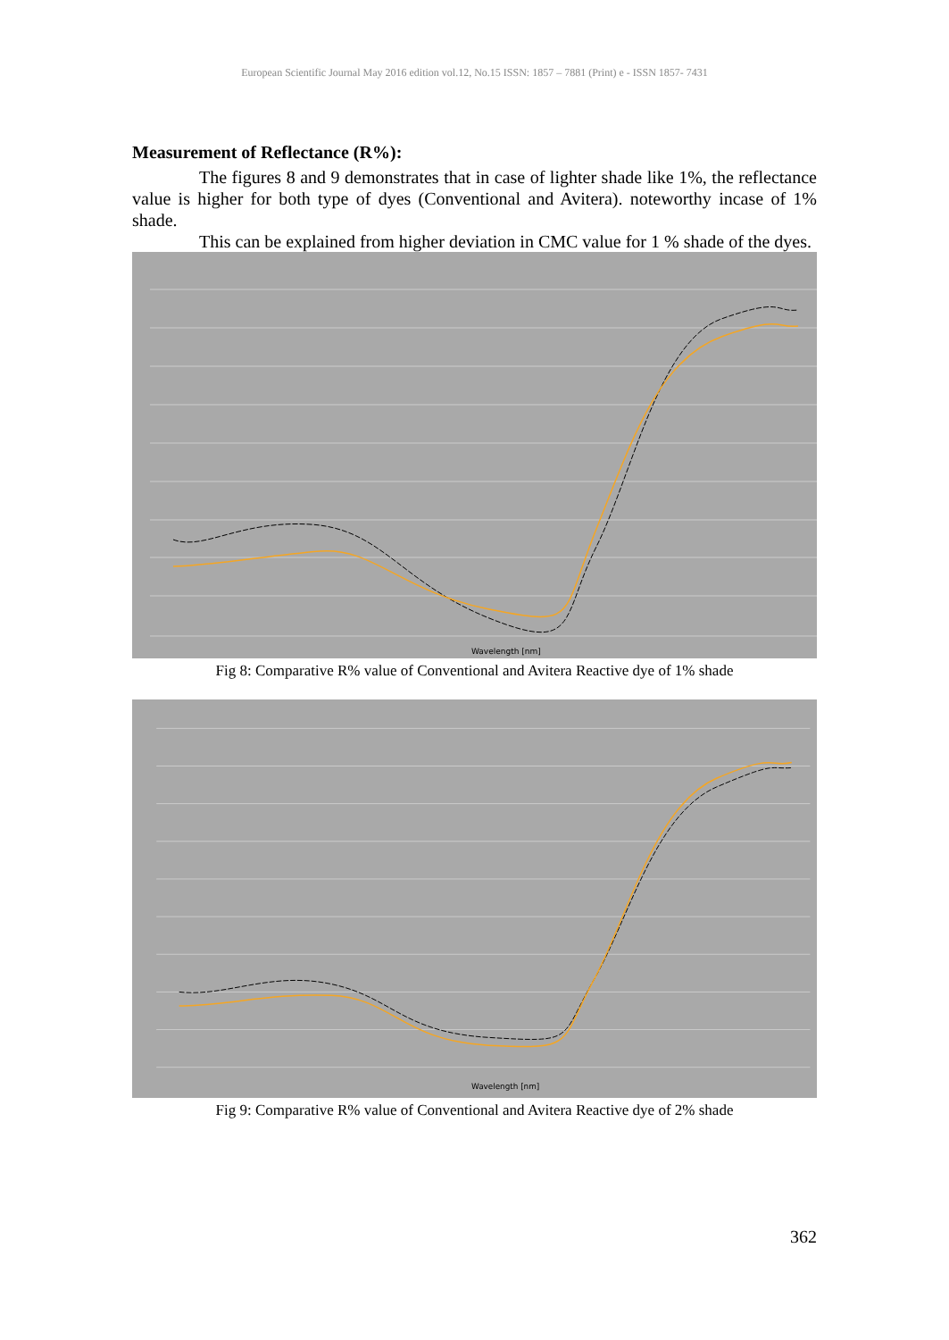European Scientific Journal May 2016 edition vol.12, No.15 ISSN: 1857 – 7881 (Print) e - ISSN 1857- 7431
Measurement of Reflectance (R%):
The figures 8 and 9 demonstrates that in case of lighter shade like 1%, the reflectance value is higher for both type of dyes (Conventional and Avitera). noteworthy incase of 1% shade.
This can be explained from higher deviation in CMC value for 1 % shade of the dyes.
Wavelength [nm]
Fig 8: Comparative R% value of Conventional and Avitera Reactive dye of 1% shade
Wavelength [nm]
Fig 9: Comparative R% value of Conventional and Avitera Reactive dye of 2% shade
362